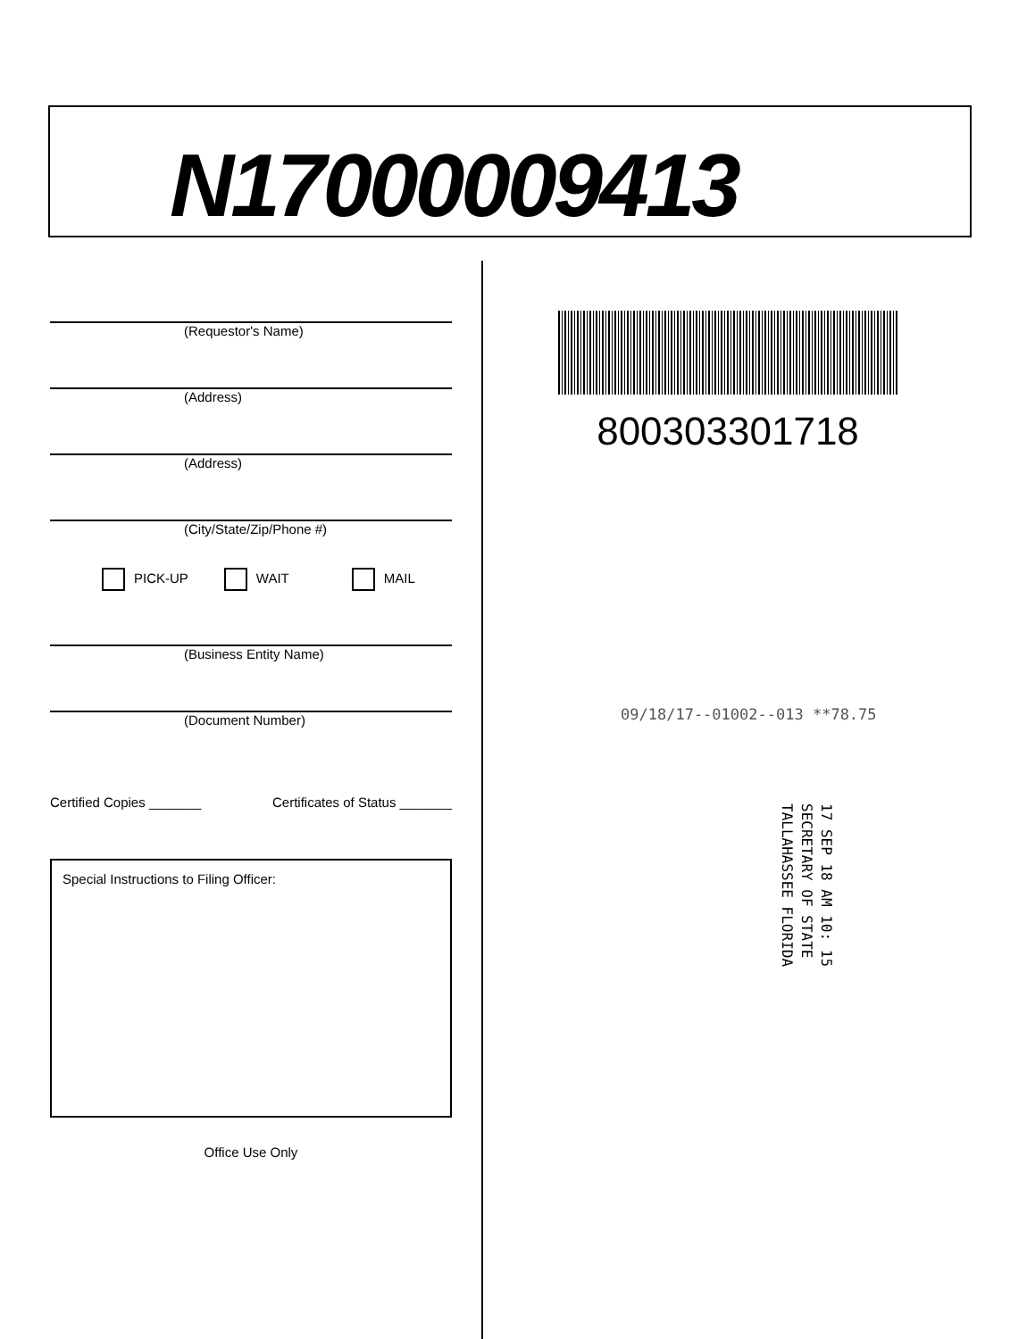N17000009413
(Requestor's Name)
(Address)
(Address)
(City/State/Zip/Phone #)
PICK-UP WAIT MAIL
(Business Entity Name)
(Document Number)
Certified Copies _______ Certificates of Status _______
Special Instructions to Filing Officer:
Office Use Only
800303301718
09/18/17--01002--013 **78.75
17 SEP 18 AM 10: 15
SECRETARY OF STATE
TALLAHASSEE FLORIDA